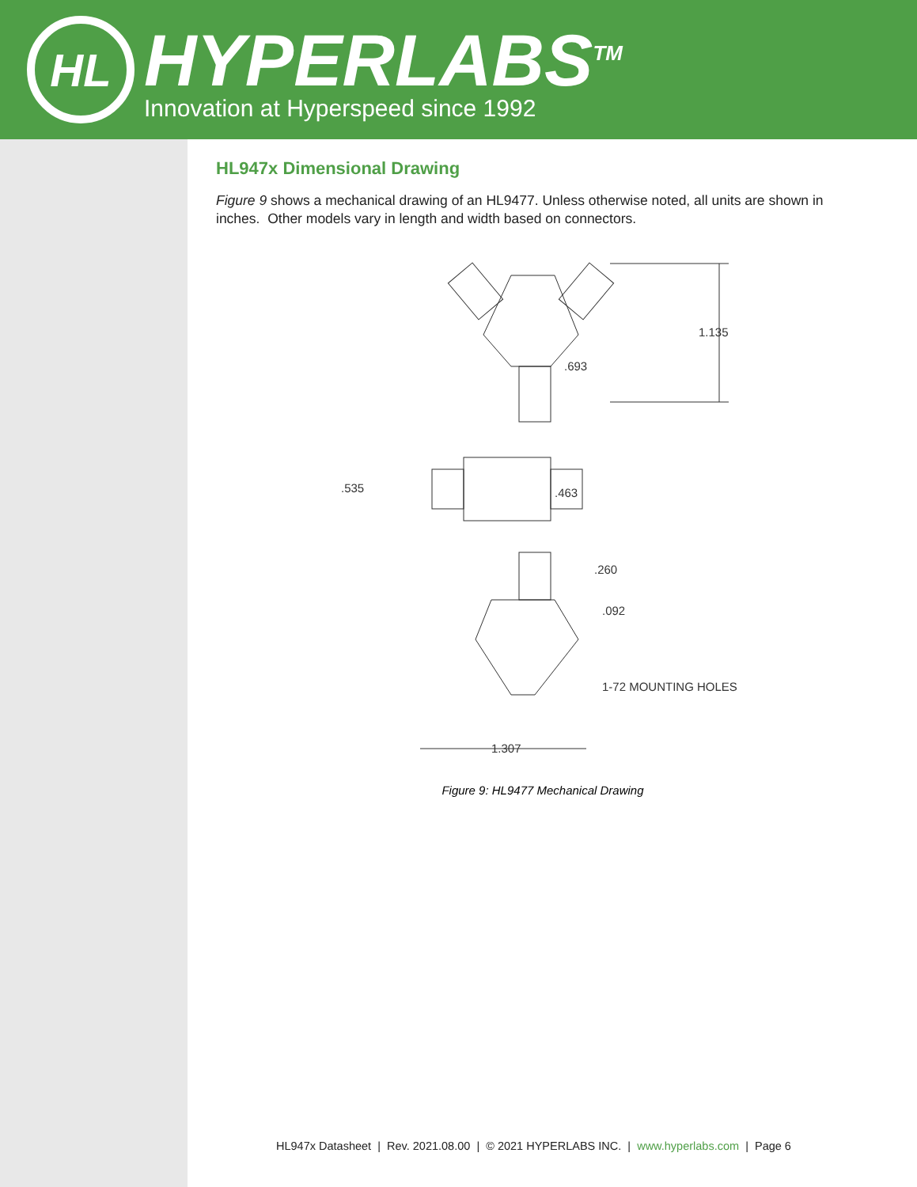HL
HYPERLABS<sup>TM</sup>
Innovation at Hyperspeed since 1992
HL947x Dimensional Drawing
Figure 9 shows a mechanical drawing of an HL9477. Unless otherwise noted, all units are shown in inches. Other models vary in length and width based on connectors.
1.135
.693
.535
.463
.260
.092
1-72 MOUNTING HOLES
1.307
Figure 9: HL9477 Mechanical Drawing
HL947x Datasheet | Rev. 2021.08.00 | © 2021 HYPERLABS INC. | www.hyperlabs.com | Page 6